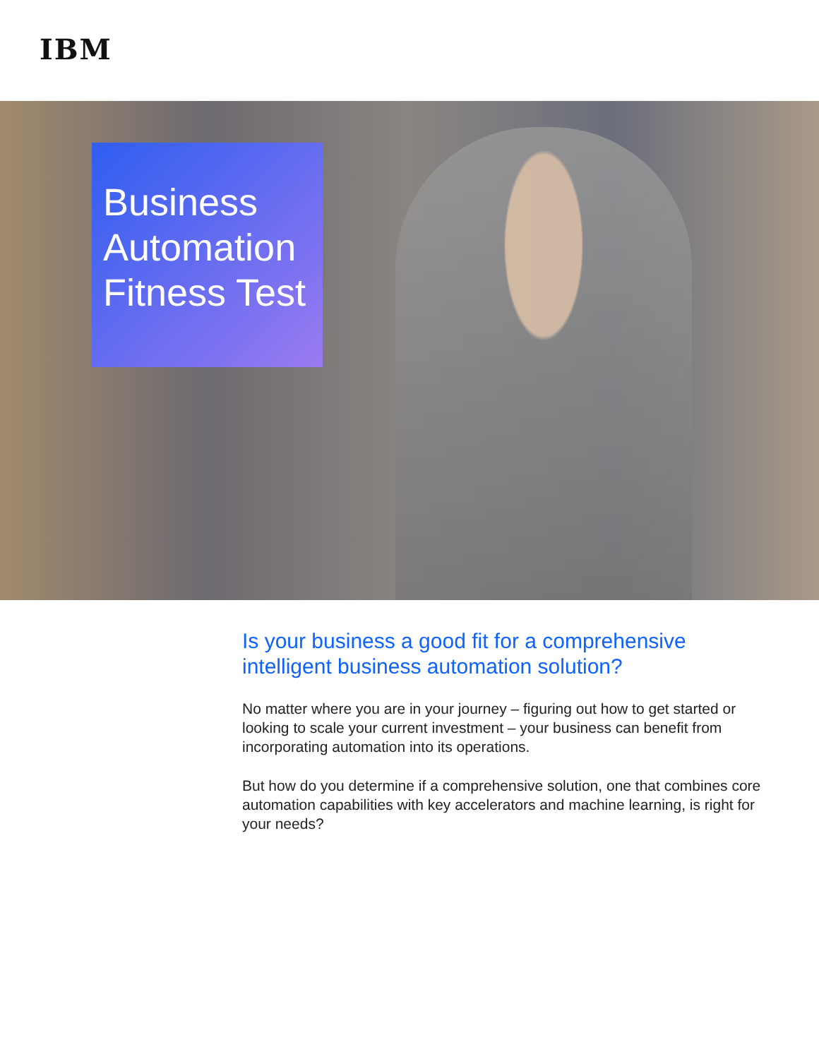IBM
Business Automation Fitness Test
Is your business a good fit for a comprehensive intelligent business automation solution?
No matter where you are in your journey – figuring out how to get started or looking to scale your current investment – your business can benefit from incorporating automation into its operations.
But how do you determine if a comprehensive solution, one that combines core automation capabilities with key accelerators and machine learning, is right for your needs?